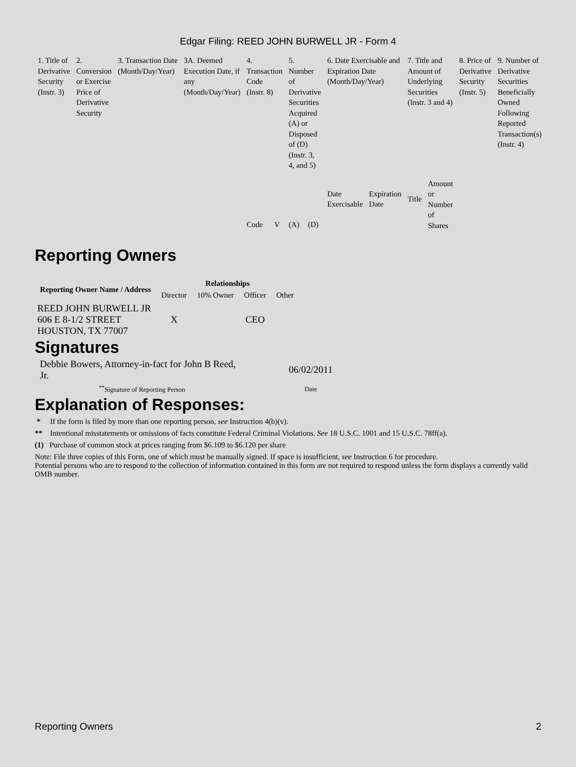Edgar Filing: REED JOHN BURWELL JR - Form 4
| 1. Title of Derivative Security (Instr. 3) | 2. Conversion or Exercise Price of Derivative Security | 3. Transaction Date (Month/Day/Year) | 3A. Deemed Execution Date, if any (Month/Day/Year) | 4. Transaction Code (Instr. 8) | | 5. Number of Derivative Securities Acquired (A) or Disposed of (D) (Instr. 3, 4, and 5) | | 6. Date Exercisable and Expiration Date (Month/Day/Year) | | 7. Title and Amount of Underlying Securities (Instr. 3 and 4) | | 8. Price of Derivative Security (Instr. 5) | 9. Number of Derivative Securities Beneficially Owned Following Reported Transaction(s) (Instr. 4) |
| | | | | Code | V | (A) | (D) | Date Exercisable | Expiration Date | Title | Amount or Number of Shares | | |
Reporting Owners
| Reporting Owner Name / Address | Relationships | | | |
| --- | --- | --- | --- | --- |
| | Director | 10% Owner | Officer | Other |
| REED JOHN BURWELL JR 606 E 8-1/2 STREET HOUSTON, TX 77007 | X | | CEO | |
Signatures
| Debbie Bowers, Attorney-in-fact for John B Reed, Jr. | 06/02/2011 |
| <sup>**</sup> Signature of Reporting Person | Date |
Explanation of Responses:
* If the form is filed by more than one reporting person, see Instruction 4(b)(v).
** Intentional misstatements or omissions of facts constitute Federal Criminal Violations. See 18 U.S.C. 1001 and 15 U.S.C. 78ff(a).
(1) Purchase of common stock at prices ranging from $6.109 to $6.120 per share
Note: File three copies of this Form, one of which must be manually signed. If space is insufficient, see Instruction 6 for procedure.
Potential persons who are to respond to the collection of information contained in this form are not required to respond unless the form displays a currently valid OMB number.
Reporting Owners 2